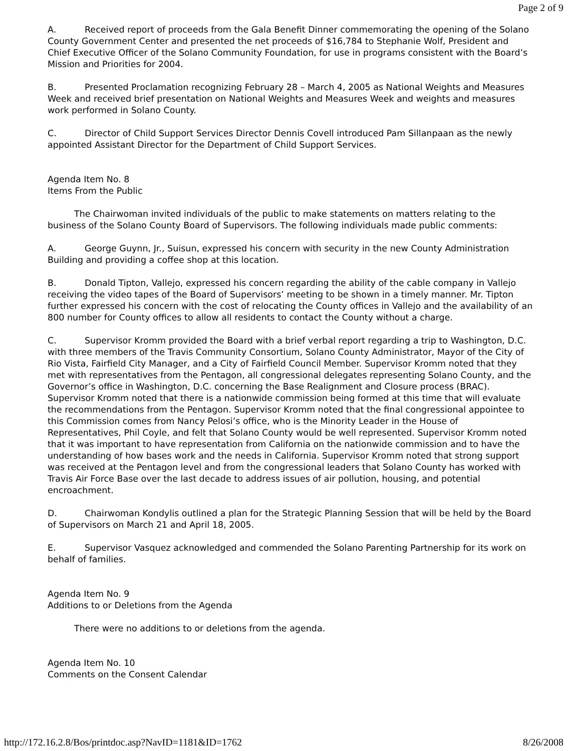Page 2 of 9
A. Received report of proceeds from the Gala Benefit Dinner commemorating the opening of the Solano County Government Center and presented the net proceeds of $16,784 to Stephanie Wolf, President and Chief Executive Officer of the Solano Community Foundation, for use in programs consistent with the Board’s Mission and Priorities for 2004.
B. Presented Proclamation recognizing February 28 – March 4, 2005 as National Weights and Measures Week and received brief presentation on National Weights and Measures Week and weights and measures work performed in Solano County.
C. Director of Child Support Services Director Dennis Covell introduced Pam Sillanpaan as the newly appointed Assistant Director for the Department of Child Support Services.
Agenda Item No. 8
Items From the Public
The Chairwoman invited individuals of the public to make statements on matters relating to the business of the Solano County Board of Supervisors. The following individuals made public comments:
A. George Guynn, Jr., Suisun, expressed his concern with security in the new County Administration Building and providing a coffee shop at this location.
B. Donald Tipton, Vallejo, expressed his concern regarding the ability of the cable company in Vallejo receiving the video tapes of the Board of Supervisors’ meeting to be shown in a timely manner. Mr. Tipton further expressed his concern with the cost of relocating the County offices in Vallejo and the availability of an 800 number for County offices to allow all residents to contact the County without a charge.
C. Supervisor Kromm provided the Board with a brief verbal report regarding a trip to Washington, D.C. with three members of the Travis Community Consortium, Solano County Administrator, Mayor of the City of Rio Vista, Fairfield City Manager, and a City of Fairfield Council Member. Supervisor Kromm noted that they met with representatives from the Pentagon, all congressional delegates representing Solano County, and the Governor’s office in Washington, D.C. concerning the Base Realignment and Closure process (BRAC). Supervisor Kromm noted that there is a nationwide commission being formed at this time that will evaluate the recommendations from the Pentagon. Supervisor Kromm noted that the final congressional appointee to this Commission comes from Nancy Pelosi’s office, who is the Minority Leader in the House of Representatives, Phil Coyle, and felt that Solano County would be well represented. Supervisor Kromm noted that it was important to have representation from California on the nationwide commission and to have the understanding of how bases work and the needs in California. Supervisor Kromm noted that strong support was received at the Pentagon level and from the congressional leaders that Solano County has worked with Travis Air Force Base over the last decade to address issues of air pollution, housing, and potential encroachment.
D. Chairwoman Kondylis outlined a plan for the Strategic Planning Session that will be held by the Board of Supervisors on March 21 and April 18, 2005.
E. Supervisor Vasquez acknowledged and commended the Solano Parenting Partnership for its work on behalf of families.
Agenda Item No. 9
Additions to or Deletions from the Agenda
There were no additions to or deletions from the agenda.
Agenda Item No. 10
Comments on the Consent Calendar
http://172.16.2.8/Bos/printdoc.asp?NavID=1181&ID=1762 8/26/2008